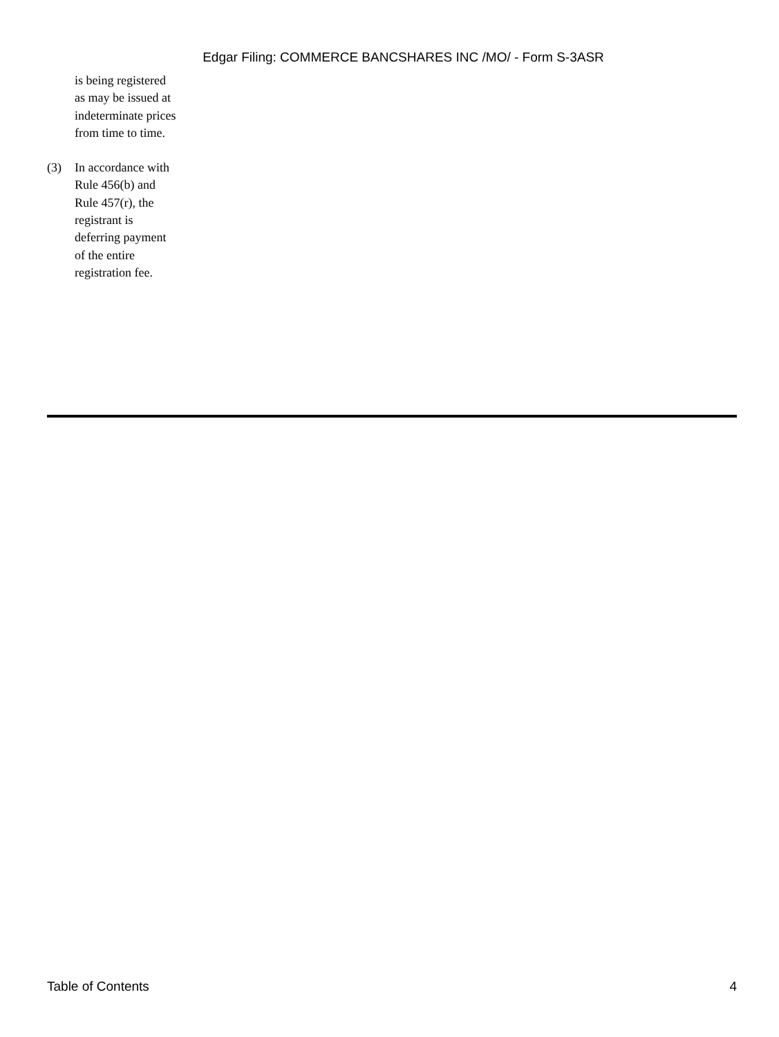Edgar Filing: COMMERCE BANCSHARES INC /MO/ - Form S-3ASR
is being registered as may be issued at indeterminate prices from time to time.
(3) In accordance with Rule 456(b) and Rule 457(r), the registrant is deferring payment of the entire registration fee.
Table of Contents 4